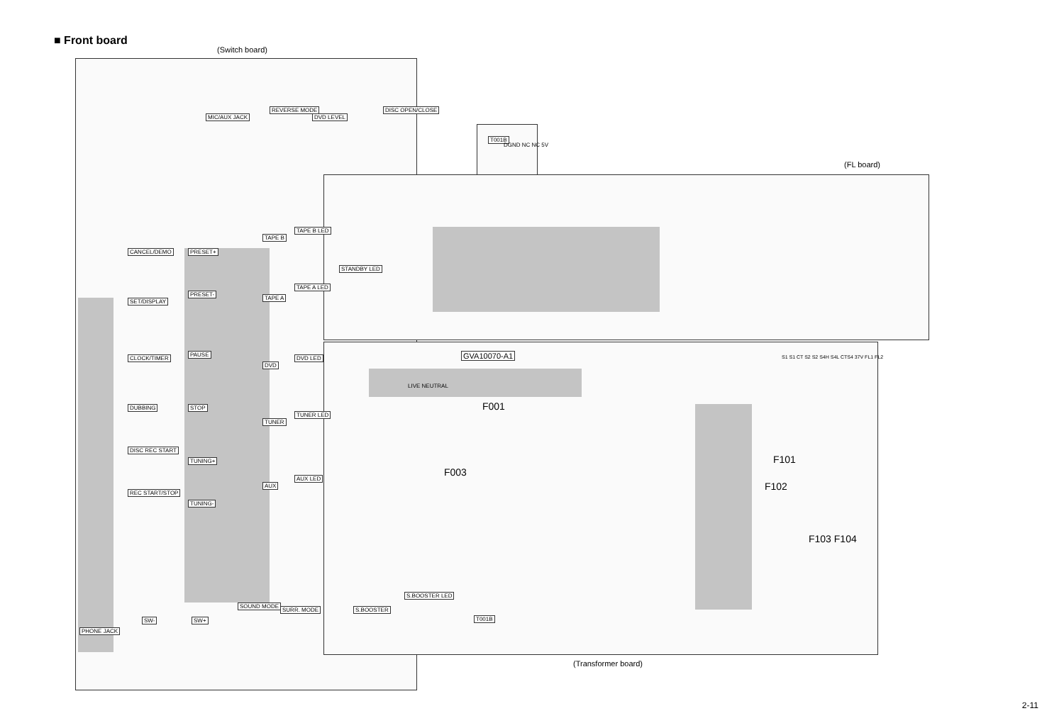■ Front board
(Switch board)
(FL board)
(Transformer board)
MIC/AUX JACK
REVERSE MODE
DVD LEVEL
DISC OPEN/CLOSE
CANCEL/DEMO
SET/DISPLAY
CLOCK/TIMER
DUBBING
DISC REC START
REC START/STOP
PRESET+
PRESET-
PAUSE
STOP
TUNING+
TUNING-
TAPE B
TAPE A
DVD
TUNER
AUX
TAPE B LED
TAPE A LED
DVD LED
TUNER LED
AUX LED
PHONE JACK
SW- SW+
SOUND MODE
SURR. MODE S.BOOSTER
S.BOOSTER LED
STANDBY LED
T001B
DGND NC NC 5V
GVA10070-A1
LIVE NEUTRAL
F001
F003
F101
F102
F103 F104
S1 S1 CT S2 S2 S4H S4L CTS4 37V FL1 FL2
T001B
2-11